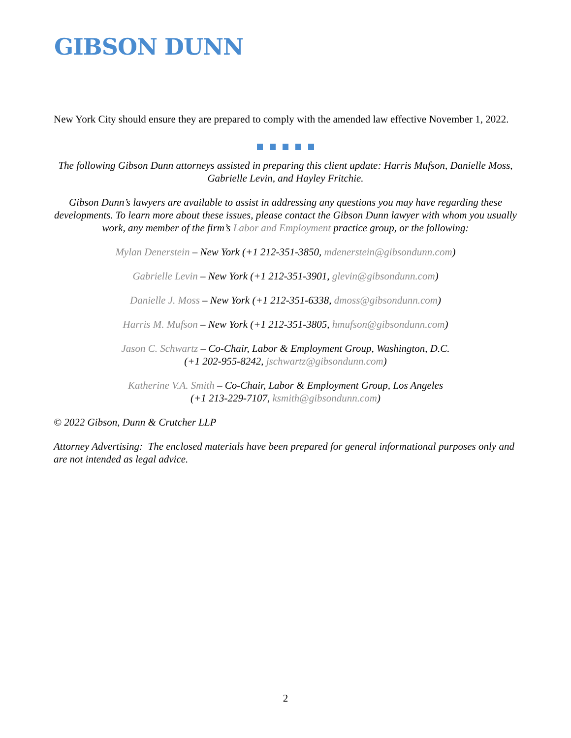GIBSON DUNN
New York City should ensure they are prepared to comply with the amended law effective November 1, 2022.
The following Gibson Dunn attorneys assisted in preparing this client update: Harris Mufson, Danielle Moss, Gabrielle Levin, and Hayley Fritchie.
Gibson Dunn’s lawyers are available to assist in addressing any questions you may have regarding these developments. To learn more about these issues, please contact the Gibson Dunn lawyer with whom you usually work, any member of the firm’s Labor and Employment practice group, or the following:
Mylan Denerstein – New York (+1 212-351-3850, mdenerstein@gibsondunn.com)
Gabrielle Levin – New York (+1 212-351-3901, glevin@gibsondunn.com)
Danielle J. Moss – New York (+1 212-351-6338, dmoss@gibsondunn.com)
Harris M. Mufson – New York (+1 212-351-3805, hmufson@gibsondunn.com)
Jason C. Schwartz – Co-Chair, Labor & Employment Group, Washington, D.C.
(+1 202-955-8242, jschwartz@gibsondunn.com)
Katherine V.A. Smith – Co-Chair, Labor & Employment Group, Los Angeles
(+1 213-229-7107, ksmith@gibsondunn.com)
© 2022 Gibson, Dunn & Crutcher LLP
Attorney Advertising: The enclosed materials have been prepared for general informational purposes only and are not intended as legal advice.
2